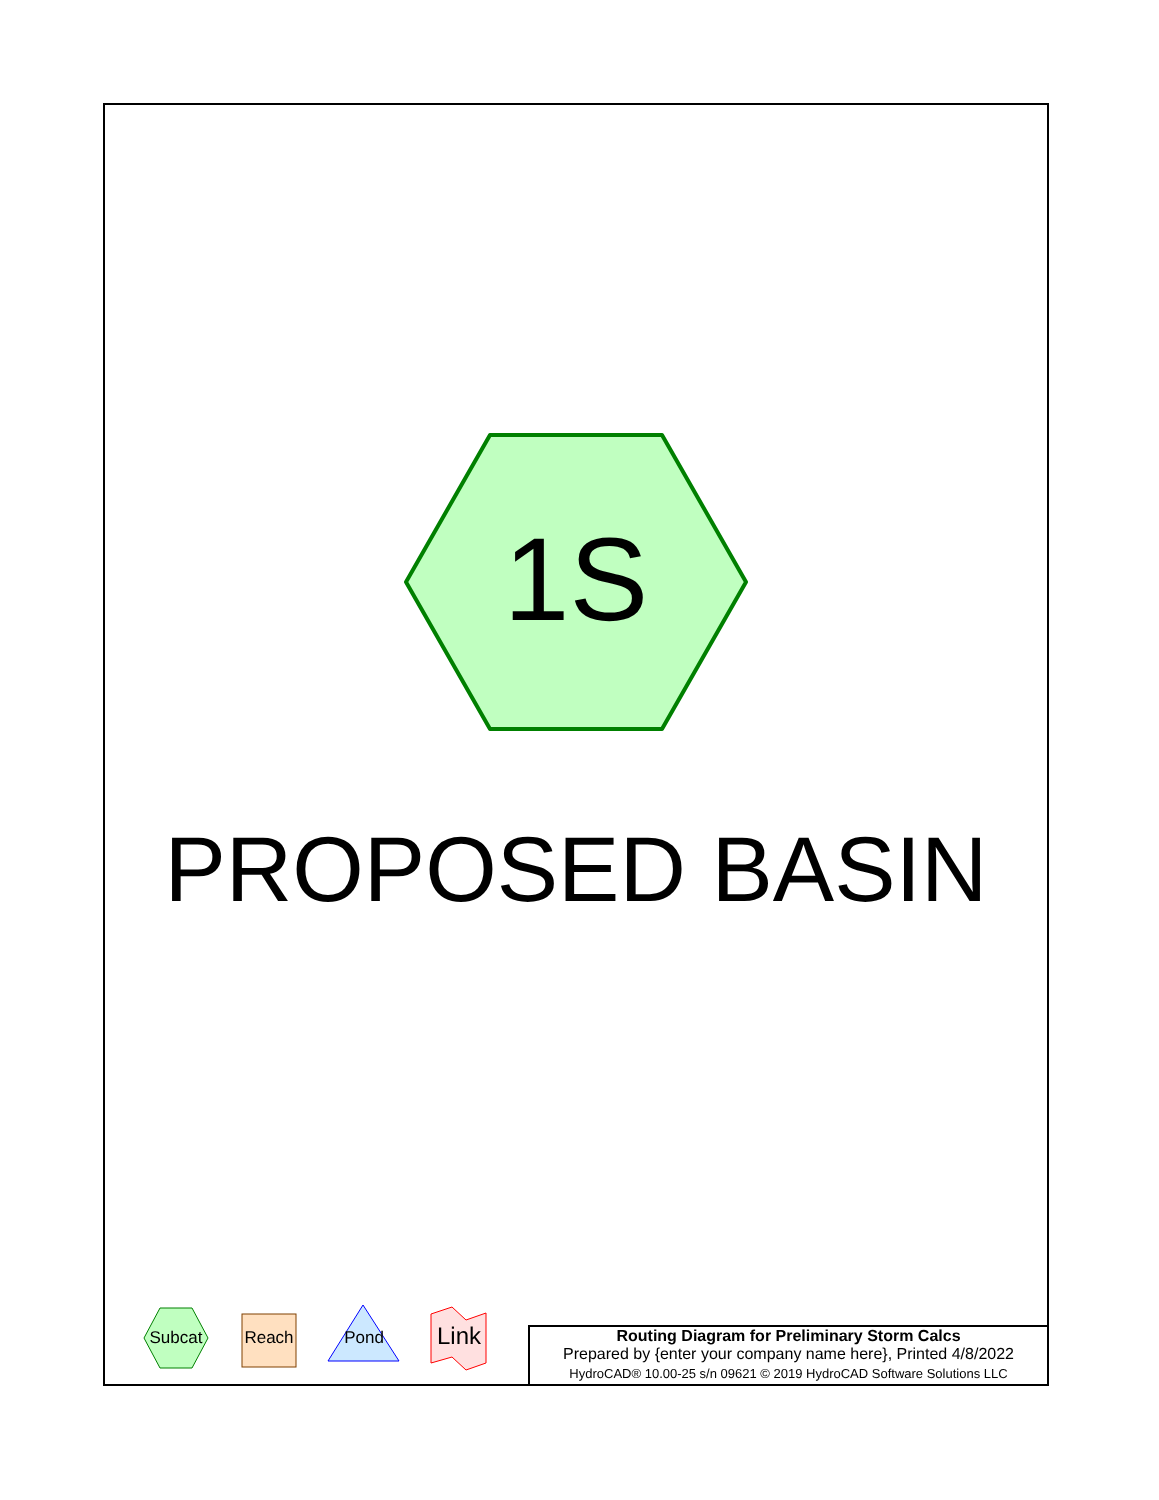1S
PROPOSED BASIN
Subcat
Reach Pond
Link
Routing Diagram for Preliminary Storm Calcs
Prepared by {enter your company name here}, Printed 4/8/2022
HydroCAD® 10.00-25 s/n 09621 © 2019 HydroCAD Software Solutions LLC